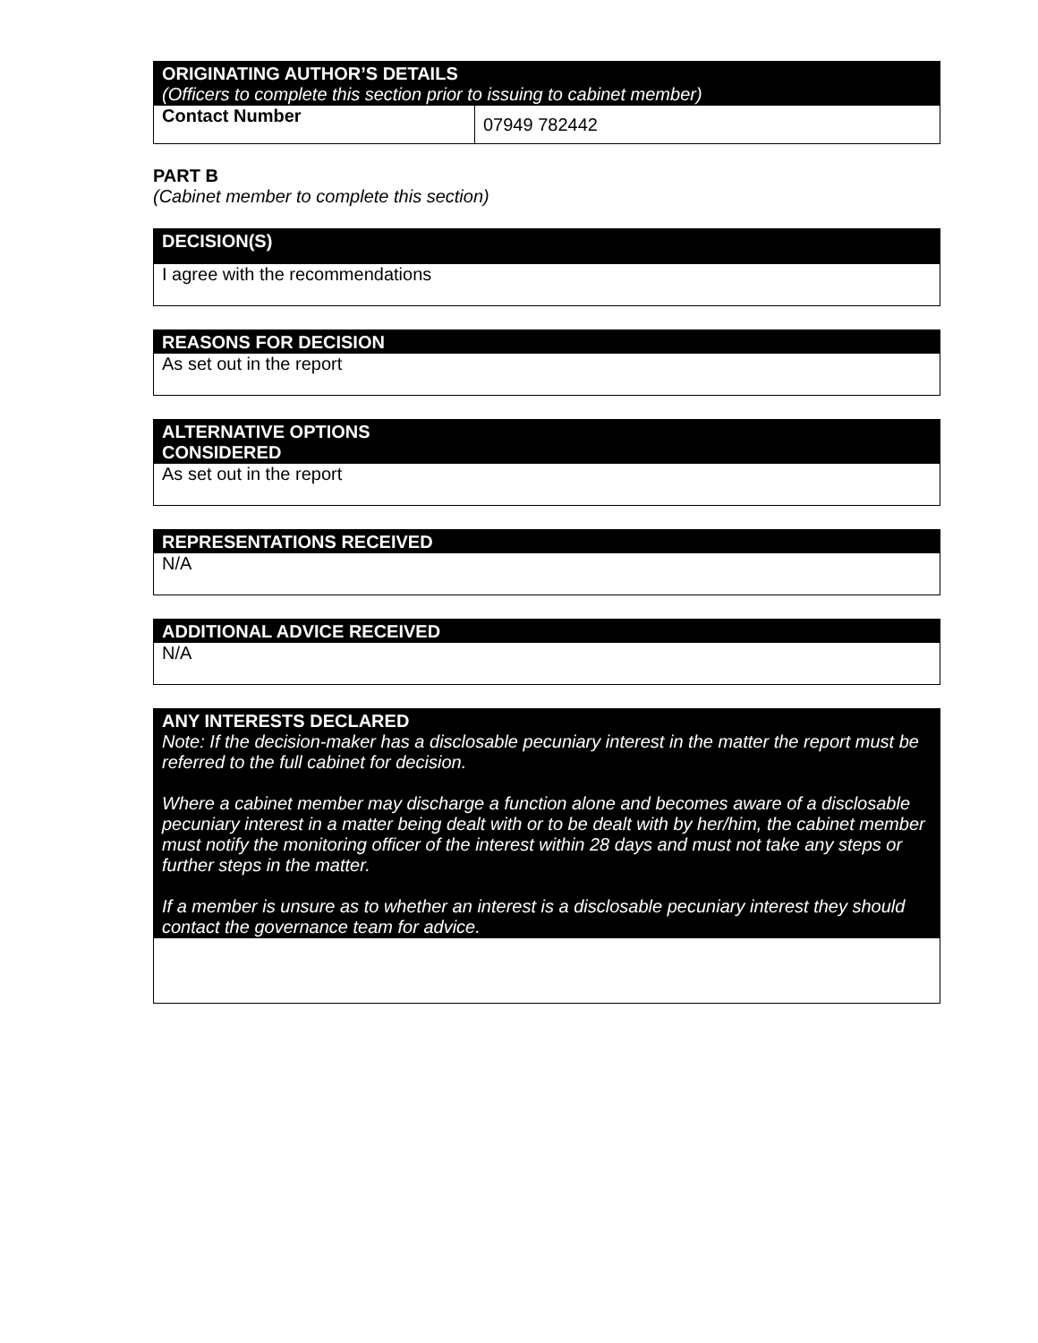| ORIGINATING AUTHOR’S DETAILS (Officers to complete this section prior to issuing to cabinet member) | |
| Contact Number | 07949 782442 |
PART B
(Cabinet member to complete this section)
| DECISION(S) |
| I agree with the recommendations |
| REASONS FOR DECISION |
| As set out in the report |
| ALTERNATIVE OPTIONS CONSIDERED |
| As set out in the report |
| REPRESENTATIONS RECEIVED |
| N/A |
| ADDITIONAL ADVICE RECEIVED |
| N/A |
| ANY INTERESTS DECLARED Note: If the decision-maker has a disclosable pecuniary interest in the matter the report must be referred to the full cabinet for decision. Where a cabinet member may discharge a function alone and becomes aware of a disclosable pecuniary interest in a matter being dealt with or to be dealt with by her/him, the cabinet member must notify the monitoring officer of the interest within 28 days and must not take any steps or further steps in the matter. If a member is unsure as to whether an interest is a disclosable pecuniary interest they should contact the governance team for advice. |